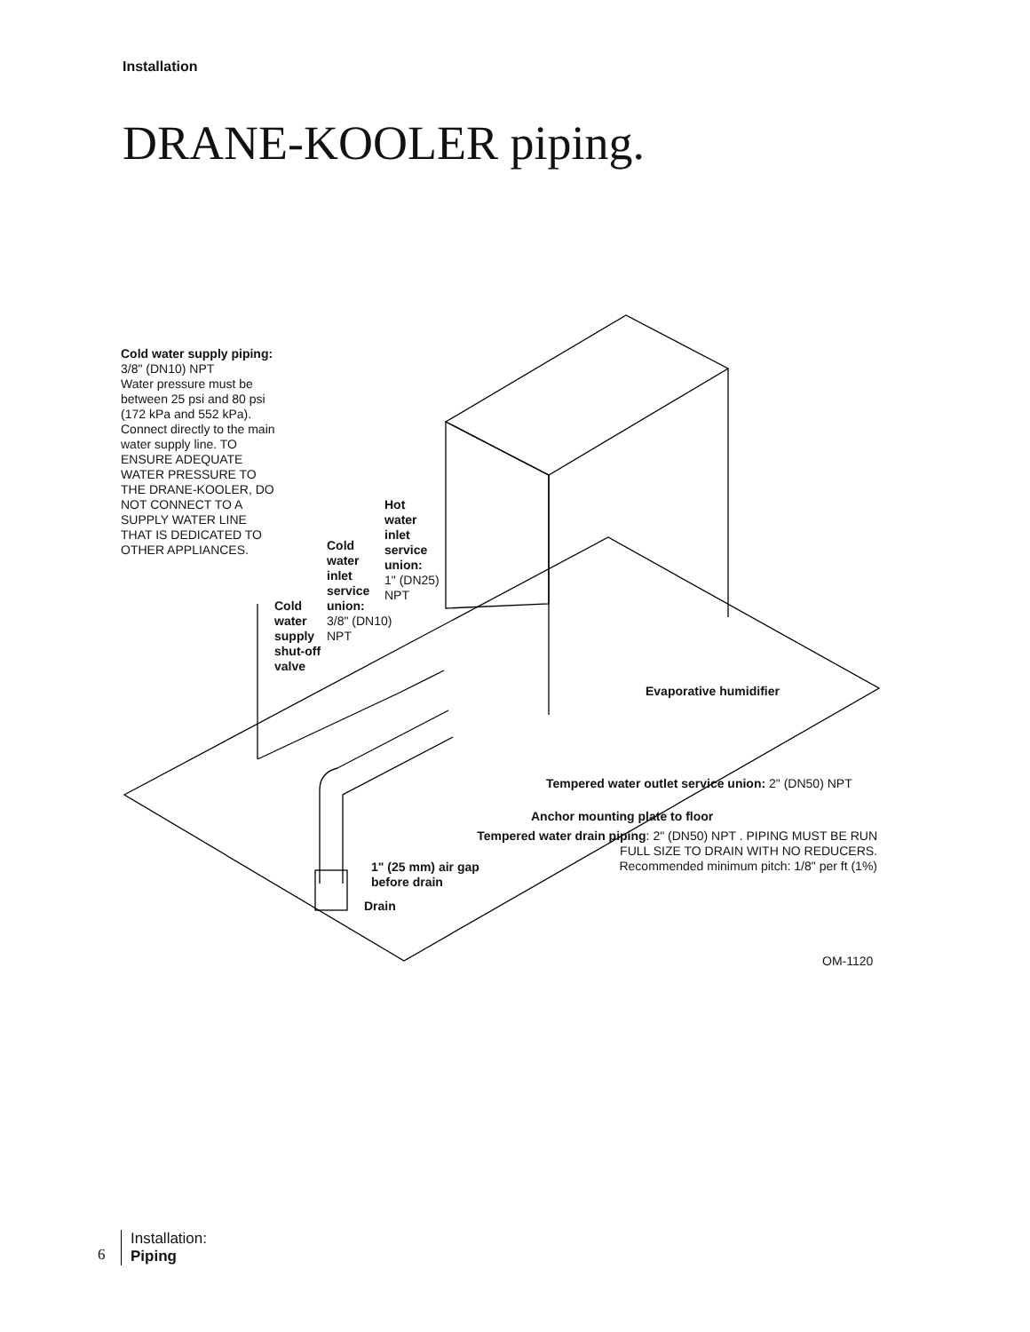Installation
DRANE-KOOLER piping.
Cold water supply piping:
3/8" (DN10) NPT
Water pressure must be
between 25 psi and 80 psi
(172 kPa and 552 kPa).
Connect directly to the main
water supply line. TO
ENSURE ADEQUATE
WATER PRESSURE TO
THE DRANE-KOOLER, DO
NOT CONNECT TO A
SUPPLY WATER LINE
THAT IS DEDICATED TO
OTHER APPLIANCES.
Hot
water
inlet
service
union:
1" (DN25)
NPT
Cold
water
inlet
service
union:
3/8" (DN10)
NPT
Cold
water
supply
shut-off
valve
Evaporative humidifier
Tempered water outlet service union: 2" (DN50) NPT
Anchor mounting plate to floor
Tempered water drain piping: 2" (DN50) NPT . PIPING MUST BE RUN
FULL SIZE TO DRAIN WITH NO REDUCERS.
Recommended minimum pitch: 1/8" per ft (1%)
1" (25 mm) air gap
before drain
Drain
OM-1120
6
Installation:
Piping